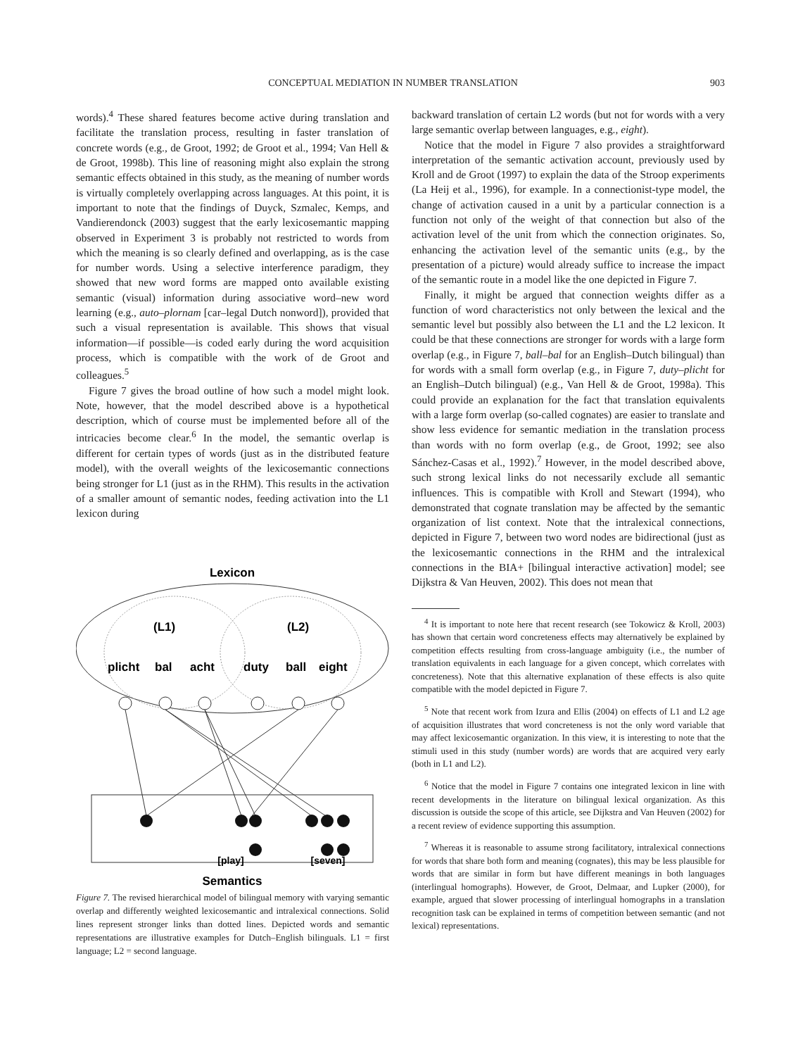CONCEPTUAL MEDIATION IN NUMBER TRANSLATION 903
words).<sup>4</sup> These shared features become active during translation and facilitate the translation process, resulting in faster translation of concrete words (e.g., de Groot, 1992; de Groot et al., 1994; Van Hell & de Groot, 1998b). This line of reasoning might also explain the strong semantic effects obtained in this study, as the meaning of number words is virtually completely overlapping across languages. At this point, it is important to note that the findings of Duyck, Szmalec, Kemps, and Vandierendonck (2003) suggest that the early lexicosemantic mapping observed in Experiment 3 is probably not restricted to words from which the meaning is so clearly defined and overlapping, as is the case for number words. Using a selective interference paradigm, they showed that new word forms are mapped onto available existing semantic (visual) information during associative word–new word learning (e.g., auto–plornam [car–legal Dutch nonword]), provided that such a visual representation is available. This shows that visual information—if possible—is coded early during the word acquisition process, which is compatible with the work of de Groot and colleagues.<sup>5</sup>
Figure 7 gives the broad outline of how such a model might look. Note, however, that the model described above is a hypothetical description, which of course must be implemented before all of the intricacies become clear.<sup>6</sup> In the model, the semantic overlap is different for certain types of words (just as in the distributed feature model), with the overall weights of the lexicosemantic connections being stronger for L1 (just as in the RHM). This results in the activation of a smaller amount of semantic nodes, feeding activation into the L1 lexicon during
Lexicon
(L1)
(L2)
plicht
bal
acht
duty
ball
eight
[play]
[seven]
Semantics
Figure 7. The revised hierarchical model of bilingual memory with varying semantic overlap and differently weighted lexicosemantic and intralexical connections. Solid lines represent stronger links than dotted lines. Depicted words and semantic representations are illustrative examples for Dutch–English bilinguals. L1 = first language; L2 = second language.
backward translation of certain L2 words (but not for words with a very large semantic overlap between languages, e.g., eight).
Notice that the model in Figure 7 also provides a straightforward interpretation of the semantic activation account, previously used by Kroll and de Groot (1997) to explain the data of the Stroop experiments (La Heij et al., 1996), for example. In a connectionist-type model, the change of activation caused in a unit by a particular connection is a function not only of the weight of that connection but also of the activation level of the unit from which the connection originates. So, enhancing the activation level of the semantic units (e.g., by the presentation of a picture) would already suffice to increase the impact of the semantic route in a model like the one depicted in Figure 7.
Finally, it might be argued that connection weights differ as a function of word characteristics not only between the lexical and the semantic level but possibly also between the L1 and the L2 lexicon. It could be that these connections are stronger for words with a large form overlap (e.g., in Figure 7, ball–bal for an English–Dutch bilingual) than for words with a small form overlap (e.g., in Figure 7, duty–plicht for an English–Dutch bilingual) (e.g., Van Hell & de Groot, 1998a). This could provide an explanation for the fact that translation equivalents with a large form overlap (so-called cognates) are easier to translate and show less evidence for semantic mediation in the translation process than words with no form overlap (e.g., de Groot, 1992; see also Sánchez-Casas et al., 1992).<sup>7</sup> However, in the model described above, such strong lexical links do not necessarily exclude all semantic influences. This is compatible with Kroll and Stewart (1994), who demonstrated that cognate translation may be affected by the semantic organization of list context. Note that the intralexical connections, depicted in Figure 7, between two word nodes are bidirectional (just as the lexicosemantic connections in the RHM and the intralexical connections in the BIA+ [bilingual interactive activation] model; see Dijkstra & Van Heuven, 2002). This does not mean that
<sup>4</sup> It is important to note here that recent research (see Tokowicz & Kroll, 2003) has shown that certain word concreteness effects may alternatively be explained by competition effects resulting from cross-language ambiguity (i.e., the number of translation equivalents in each language for a given concept, which correlates with concreteness). Note that this alternative explanation of these effects is also quite compatible with the model depicted in Figure 7.
<sup>5</sup> Note that recent work from Izura and Ellis (2004) on effects of L1 and L2 age of acquisition illustrates that word concreteness is not the only word variable that may affect lexicosemantic organization. In this view, it is interesting to note that the stimuli used in this study (number words) are words that are acquired very early (both in L1 and L2).
<sup>6</sup> Notice that the model in Figure 7 contains one integrated lexicon in line with recent developments in the literature on bilingual lexical organization. As this discussion is outside the scope of this article, see Dijkstra and Van Heuven (2002) for a recent review of evidence supporting this assumption.
<sup>7</sup> Whereas it is reasonable to assume strong facilitatory, intralexical connections for words that share both form and meaning (cognates), this may be less plausible for words that are similar in form but have different meanings in both languages (interlingual homographs). However, de Groot, Delmaar, and Lupker (2000), for example, argued that slower processing of interlingual homographs in a translation recognition task can be explained in terms of competition between semantic (and not lexical) representations.